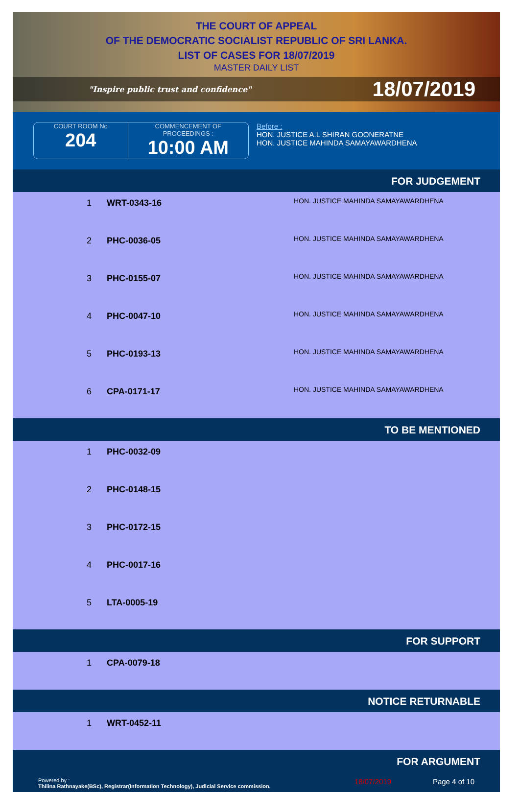THE COURT OF APPEAL
OF THE DEMOCRATIC SOCIALIST REPUBLIC OF SRI LANKA.
LIST OF CASES FOR 18/07/2019
MASTER DAILY LIST
"Inspire public trust and confidence" 18/07/2019
COURT ROOM No
204
COMMENCEMENT OF
PROCEEDINGS :
10:00 AM
Before :
HON. JUSTICE A.L SHIRAN GOONERATNE
HON. JUSTICE MAHINDA SAMAYAWARDHENA
FOR JUDGEMENT
| 1 | WRT-0343-16 | HON. JUSTICE MAHINDA SAMAYAWARDHENA |
| 2 | PHC-0036-05 | HON. JUSTICE MAHINDA SAMAYAWARDHENA |
| 3 | PHC-0155-07 | HON. JUSTICE MAHINDA SAMAYAWARDHENA |
| 4 | PHC-0047-10 | HON. JUSTICE MAHINDA SAMAYAWARDHENA |
| 5 | PHC-0193-13 | HON. JUSTICE MAHINDA SAMAYAWARDHENA |
| 6 | CPA-0171-17 | HON. JUSTICE MAHINDA SAMAYAWARDHENA |
TO BE MENTIONED
| 1 | PHC-0032-09 | |
| 2 | PHC-0148-15 | |
| 3 | PHC-0172-15 | |
| 4 | PHC-0017-16 | |
| 5 | LTA-0005-19 | |
FOR SUPPORT
| 1 | CPA-0079-18 | |
NOTICE RETURNABLE
| 1 | WRT-0452-11 | |
FOR ARGUMENT
Powered by :
Thilina Rathnayake(BSc), Registrar(Information Technology), Judicial Service commission.
18/07/2019 Page 4 of 10